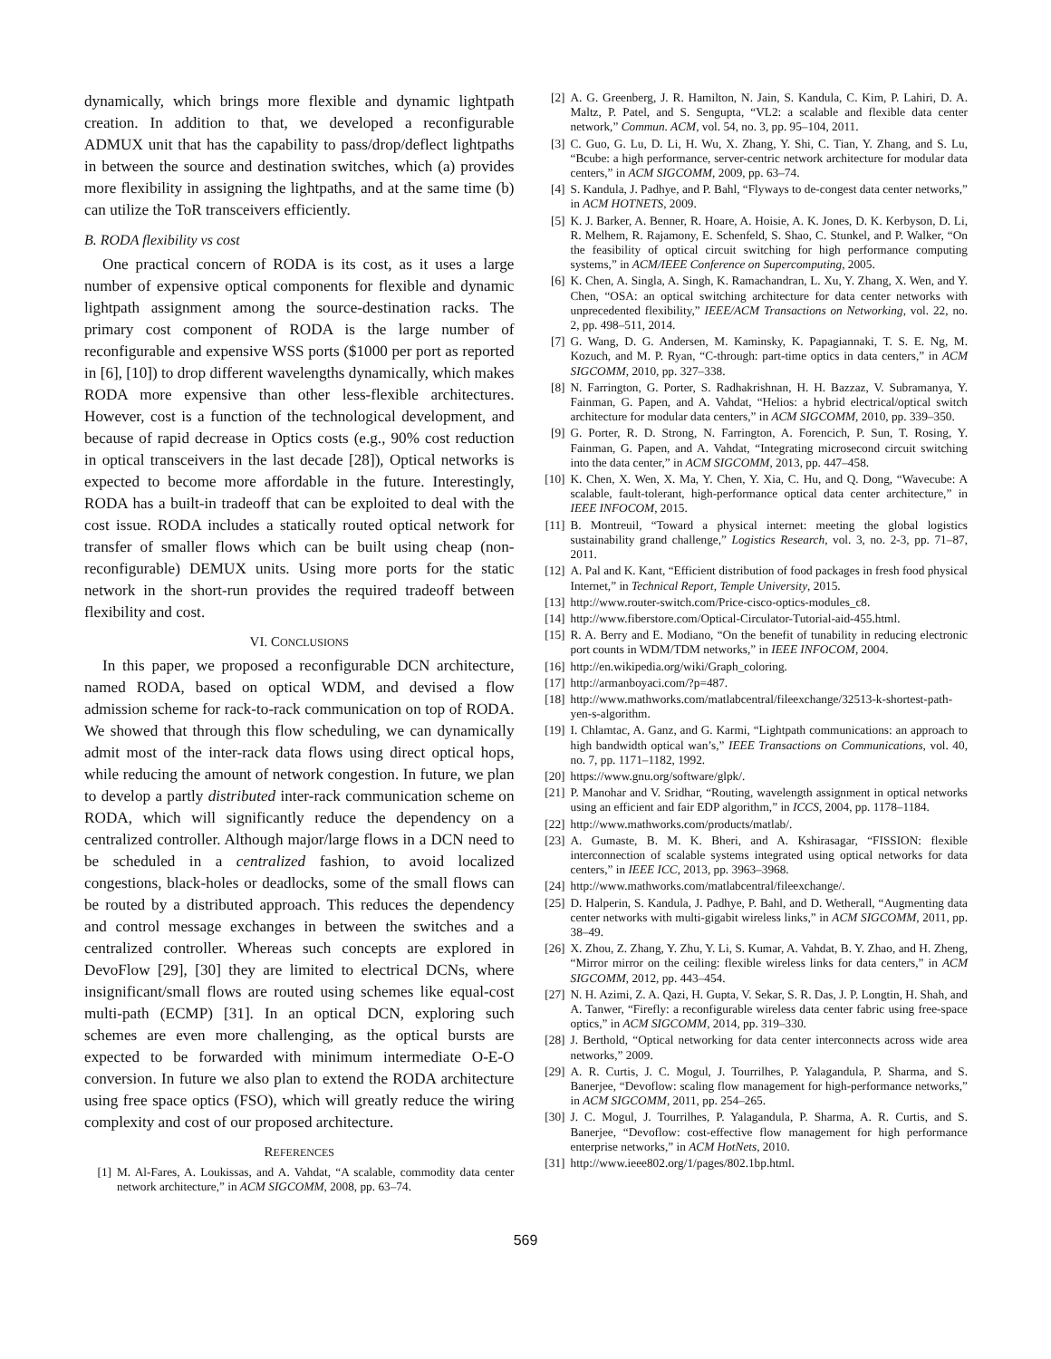dynamically, which brings more flexible and dynamic lightpath creation. In addition to that, we developed a reconfigurable ADMUX unit that has the capability to pass/drop/deflect lightpaths in between the source and destination switches, which (a) provides more flexibility in assigning the lightpaths, and at the same time (b) can utilize the ToR transceivers efficiently.
B. RODA flexibility vs cost
One practical concern of RODA is its cost, as it uses a large number of expensive optical components for flexible and dynamic lightpath assignment among the source-destination racks. The primary cost component of RODA is the large number of reconfigurable and expensive WSS ports ($1000 per port as reported in [6], [10]) to drop different wavelengths dynamically, which makes RODA more expensive than other less-flexible architectures. However, cost is a function of the technological development, and because of rapid decrease in Optics costs (e.g., 90% cost reduction in optical transceivers in the last decade [28]), Optical networks is expected to become more affordable in the future. Interestingly, RODA has a built-in tradeoff that can be exploited to deal with the cost issue. RODA includes a statically routed optical network for transfer of smaller flows which can be built using cheap (non-reconfigurable) DEMUX units. Using more ports for the static network in the short-run provides the required tradeoff between flexibility and cost.
VI. CONCLUSIONS
In this paper, we proposed a reconfigurable DCN architecture, named RODA, based on optical WDM, and devised a flow admission scheme for rack-to-rack communication on top of RODA. We showed that through this flow scheduling, we can dynamically admit most of the inter-rack data flows using direct optical hops, while reducing the amount of network congestion. In future, we plan to develop a partly distributed inter-rack communication scheme on RODA, which will significantly reduce the dependency on a centralized controller. Although major/large flows in a DCN need to be scheduled in a centralized fashion, to avoid localized congestions, black-holes or deadlocks, some of the small flows can be routed by a distributed approach. This reduces the dependency and control message exchanges in between the switches and a centralized controller. Whereas such concepts are explored in DevoFlow [29], [30] they are limited to electrical DCNs, where insignificant/small flows are routed using schemes like equal-cost multi-path (ECMP) [31]. In an optical DCN, exploring such schemes are even more challenging, as the optical bursts are expected to be forwarded with minimum intermediate O-E-O conversion. In future we also plan to extend the RODA architecture using free space optics (FSO), which will greatly reduce the wiring complexity and cost of our proposed architecture.
REFERENCES
[1] M. Al-Fares, A. Loukissas, and A. Vahdat, “A scalable, commodity data center network architecture,” in ACM SIGCOMM, 2008, pp. 63–74.
[2] A. G. Greenberg, J. R. Hamilton, N. Jain, S. Kandula, C. Kim, P. Lahiri, D. A. Maltz, P. Patel, and S. Sengupta, “VL2: a scalable and flexible data center network,” Commun. ACM, vol. 54, no. 3, pp. 95–104, 2011.
[3] C. Guo, G. Lu, D. Li, H. Wu, X. Zhang, Y. Shi, C. Tian, Y. Zhang, and S. Lu, “Bcube: a high performance, server-centric network architecture for modular data centers,” in ACM SIGCOMM, 2009, pp. 63–74.
[4] S. Kandula, J. Padhye, and P. Bahl, “Flyways to de-congest data center networks,” in ACM HOTNETS, 2009.
[5] K. J. Barker, A. Benner, R. Hoare, A. Hoisie, A. K. Jones, D. K. Kerbyson, D. Li, R. Melhem, R. Rajamony, E. Schenfeld, S. Shao, C. Stunkel, and P. Walker, “On the feasibility of optical circuit switching for high performance computing systems,” in ACM/IEEE Conference on Supercomputing, 2005.
[6] K. Chen, A. Singla, A. Singh, K. Ramachandran, L. Xu, Y. Zhang, X. Wen, and Y. Chen, “OSA: an optical switching architecture for data center networks with unprecedented flexibility,” IEEE/ACM Transactions on Networking, vol. 22, no. 2, pp. 498–511, 2014.
[7] G. Wang, D. G. Andersen, M. Kaminsky, K. Papagiannaki, T. S. E. Ng, M. Kozuch, and M. P. Ryan, “C-through: part-time optics in data centers,” in ACM SIGCOMM, 2010, pp. 327–338.
[8] N. Farrington, G. Porter, S. Radhakrishnan, H. H. Bazzaz, V. Subramanya, Y. Fainman, G. Papen, and A. Vahdat, “Helios: a hybrid electrical/optical switch architecture for modular data centers,” in ACM SIGCOMM, 2010, pp. 339–350.
[9] G. Porter, R. D. Strong, N. Farrington, A. Forencich, P. Sun, T. Rosing, Y. Fainman, G. Papen, and A. Vahdat, “Integrating microsecond circuit switching into the data center,” in ACM SIGCOMM, 2013, pp. 447–458.
[10] K. Chen, X. Wen, X. Ma, Y. Chen, Y. Xia, C. Hu, and Q. Dong, “Wavecube: A scalable, fault-tolerant, high-performance optical data center architecture,” in IEEE INFOCOM, 2015.
[11] B. Montreuil, “Toward a physical internet: meeting the global logistics sustainability grand challenge,” Logistics Research, vol. 3, no. 2-3, pp. 71–87, 2011.
[12] A. Pal and K. Kant, “Efficient distribution of food packages in fresh food physical Internet,” in Technical Report, Temple University, 2015.
[13] http://www.router-switch.com/Price-cisco-optics-modules_c8.
[14] http://www.fiberstore.com/Optical-Circulator-Tutorial-aid-455.html.
[15] R. A. Berry and E. Modiano, “On the benefit of tunability in reducing electronic port counts in WDM/TDM networks,” in IEEE INFOCOM, 2004.
[16] http://en.wikipedia.org/wiki/Graph_coloring.
[17] http://armanboyaci.com/?p=487.
[18] http://www.mathworks.com/matlabcentral/fileexchange/32513-k-shortest-path-yen-s-algorithm.
[19] I. Chlamtac, A. Ganz, and G. Karmi, “Lightpath communications: an approach to high bandwidth optical wan’s,” IEEE Transactions on Communications, vol. 40, no. 7, pp. 1171–1182, 1992.
[20] https://www.gnu.org/software/glpk/.
[21] P. Manohar and V. Sridhar, “Routing, wavelength assignment in optical networks using an efficient and fair EDP algorithm,” in ICCS, 2004, pp. 1178–1184.
[22] http://www.mathworks.com/products/matlab/.
[23] A. Gumaste, B. M. K. Bheri, and A. Kshirasagar, “FISSION: flexible interconnection of scalable systems integrated using optical networks for data centers,” in IEEE ICC, 2013, pp. 3963–3968.
[24] http://www.mathworks.com/matlabcentral/fileexchange/.
[25] D. Halperin, S. Kandula, J. Padhye, P. Bahl, and D. Wetherall, “Augmenting data center networks with multi-gigabit wireless links,” in ACM SIGCOMM, 2011, pp. 38–49.
[26] X. Zhou, Z. Zhang, Y. Zhu, Y. Li, S. Kumar, A. Vahdat, B. Y. Zhao, and H. Zheng, “Mirror mirror on the ceiling: flexible wireless links for data centers,” in ACM SIGCOMM, 2012, pp. 443–454.
[27] N. H. Azimi, Z. A. Qazi, H. Gupta, V. Sekar, S. R. Das, J. P. Longtin, H. Shah, and A. Tanwer, “Firefly: a reconfigurable wireless data center fabric using free-space optics,” in ACM SIGCOMM, 2014, pp. 319–330.
[28] J. Berthold, “Optical networking for data center interconnects across wide area networks,” 2009.
[29] A. R. Curtis, J. C. Mogul, J. Tourrilhes, P. Yalagandula, P. Sharma, and S. Banerjee, “Devoflow: scaling flow management for high-performance networks,” in ACM SIGCOMM, 2011, pp. 254–265.
[30] J. C. Mogul, J. Tourrilhes, P. Yalagandula, P. Sharma, A. R. Curtis, and S. Banerjee, “Devoflow: cost-effective flow management for high performance enterprise networks,” in ACM HotNets, 2010.
[31] http://www.ieee802.org/1/pages/802.1bp.html.
569